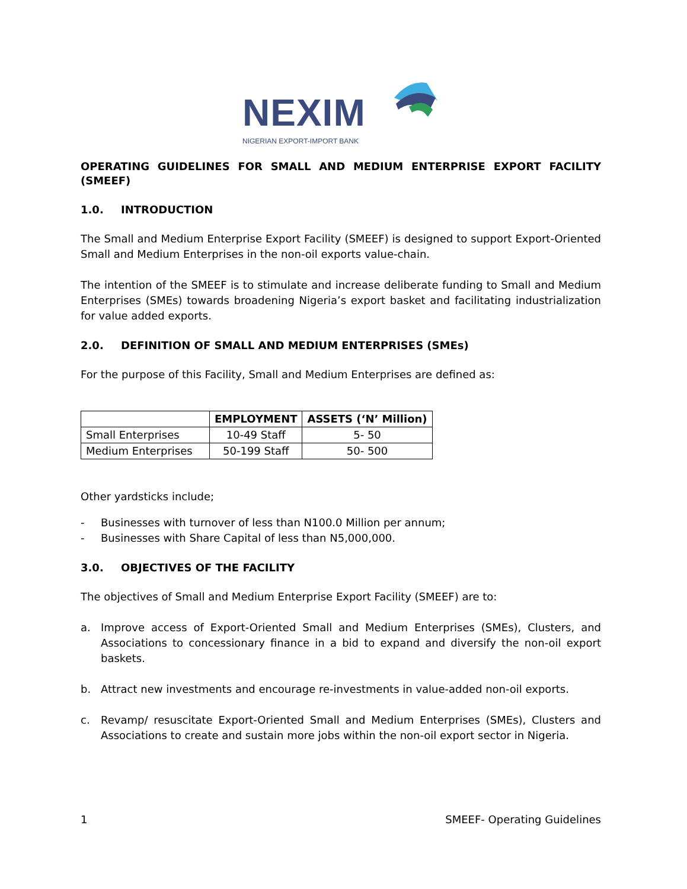NEXIM
NIGERIAN EXPORT-IMPORT BANK
OPERATING GUIDELINES FOR SMALL AND MEDIUM ENTERPRISE EXPORT FACILITY (SMEEF)
1.0. INTRODUCTION
The Small and Medium Enterprise Export Facility (SMEEF) is designed to support Export-Oriented Small and Medium Enterprises in the non-oil exports value-chain.
The intention of the SMEEF is to stimulate and increase deliberate funding to Small and Medium Enterprises (SMEs) towards broadening Nigeria’s export basket and facilitating industrialization for value added exports.
2.0. DEFINITION OF SMALL AND MEDIUM ENTERPRISES (SMEs)
For the purpose of this Facility, Small and Medium Enterprises are defined as:
| | EMPLOYMENT | ASSETS (‘N’ Million) |
| --- | --- | --- |
| Small Enterprises | 10-49 Staff | 5- 50 |
| Medium Enterprises | 50-199 Staff | 50- 500 |
Other yardsticks include;
- Businesses with turnover of less than N100.0 Million per annum;
- Businesses with Share Capital of less than N5,000,000.
3.0. OBJECTIVES OF THE FACILITY
The objectives of Small and Medium Enterprise Export Facility (SMEEF) are to:
a. Improve access of Export-Oriented Small and Medium Enterprises (SMEs), Clusters, and Associations to concessionary finance in a bid to expand and diversify the non-oil export baskets.
b. Attract new investments and encourage re-investments in value-added non-oil exports.
c. Revamp/ resuscitate Export-Oriented Small and Medium Enterprises (SMEs), Clusters and Associations to create and sustain more jobs within the non-oil export sector in Nigeria.
1 SMEEF- Operating Guidelines